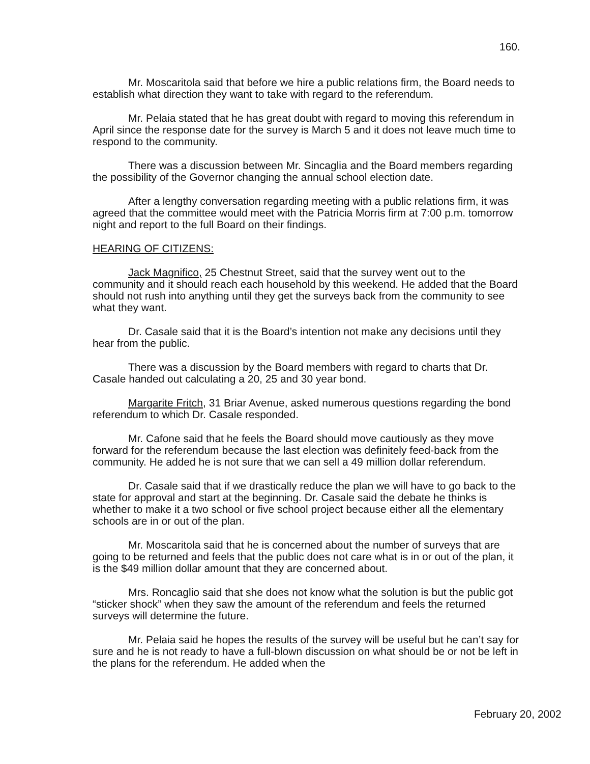160.
Mr. Moscaritola said that before we hire a public relations firm, the Board needs to establish what direction they want to take with regard to the referendum.
Mr. Pelaia stated that he has great doubt with regard to moving this referendum in April since the response date for the survey is March 5 and it does not leave much time to respond to the community.
There was a discussion between Mr. Sincaglia and the Board members regarding the possibility of the Governor changing the annual school election date.
After a lengthy conversation regarding meeting with a public relations firm, it was agreed that the committee would meet with the Patricia Morris firm at 7:00 p.m. tomorrow night and report to the full Board on their findings.
HEARING OF CITIZENS:
Jack Magnifico, 25 Chestnut Street, said that the survey went out to the community and it should reach each household by this weekend. He added that the Board should not rush into anything until they get the surveys back from the community to see what they want.
Dr. Casale said that it is the Board’s intention not make any decisions until they hear from the public.
There was a discussion by the Board members with regard to charts that Dr. Casale handed out calculating a 20, 25 and 30 year bond.
Margarite Fritch, 31 Briar Avenue, asked numerous questions regarding the bond referendum to which Dr. Casale responded.
Mr. Cafone said that he feels the Board should move cautiously as they move forward for the referendum because the last election was definitely feed-back from the community. He added he is not sure that we can sell a 49 million dollar referendum.
Dr. Casale said that if we drastically reduce the plan we will have to go back to the state for approval and start at the beginning. Dr. Casale said the debate he thinks is whether to make it a two school or five school project because either all the elementary schools are in or out of the plan.
Mr. Moscaritola said that he is concerned about the number of surveys that are going to be returned and feels that the public does not care what is in or out of the plan, it is the $49 million dollar amount that they are concerned about.
Mrs. Roncaglio said that she does not know what the solution is but the public got “sticker shock” when they saw the amount of the referendum and feels the returned surveys will determine the future.
Mr. Pelaia said he hopes the results of the survey will be useful but he can’t say for sure and he is not ready to have a full-blown discussion on what should be or not be left in the plans for the referendum. He added when the
February 20, 2002